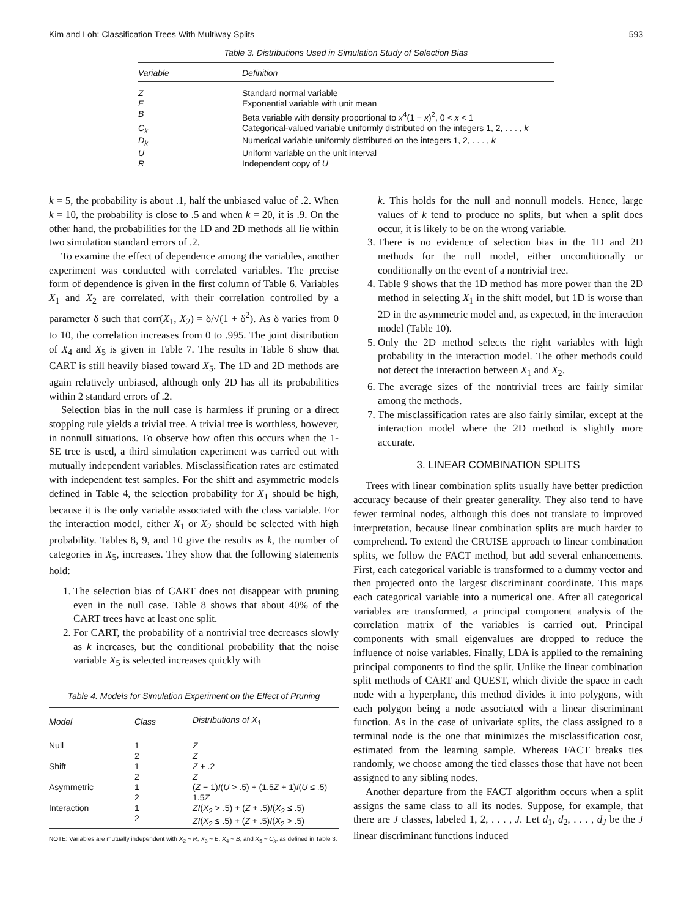Kim and Loh: Classification Trees With Multiway Splits 593
Table 3. Distributions Used in Simulation Study of Selection Bias
| Variable | Definition |
| --- | --- |
| Z | Standard normal variable |
| E | Exponential variable with unit mean |
| B | Beta variable with density proportional to x<sup>4</sup>(1 − x )<sup>2</sup>, 0 < x < 1 |
| C<sub>k</sub> | Categorical-valued variable uniformly distributed on the integers 1, 2, . . . , k |
| D<sub>k</sub> | Numerical variable uniformly distributed on the integers 1, 2, . . . , k |
| U | Uniform variable on the unit interval |
| R | Independent copy of U |
k = 5, the probability is about .1, half the unbiased value of .2. When k = 10, the probability is close to .5 and when k = 20, it is .9. On the other hand, the probabilities for the 1D and 2D methods all lie within two simulation standard errors of .2.
To examine the effect of dependence among the variables, another experiment was conducted with correlated variables. The precise form of dependence is given in the first column of Table 6. Variables X<sub>1</sub> and X<sub>2</sub> are correlated, with their correlation controlled by a parameter δ such that corr(X<sub>1</sub>, X<sub>2</sub>) = δ/√(1 + δ<sup>2</sup>). As δ varies from 0 to 10, the correlation increases from 0 to .995. The joint distribution of X<sub>4</sub> and X<sub>5</sub> is given in Table 7. The results in Table 6 show that CART is still heavily biased toward X<sub>5</sub>. The 1D and 2D methods are again relatively unbiased, although only 2D has all its probabilities within 2 standard errors of .2.
Selection bias in the null case is harmless if pruning or a direct stopping rule yields a trivial tree. A trivial tree is worthless, however, in nonnull situations. To observe how often this occurs when the 1-SE tree is used, a third simulation experiment was carried out with mutually independent variables. Misclassification rates are estimated with independent test samples. For the shift and asymmetric models defined in Table 4, the selection probability for X<sub>1</sub> should be high, because it is the only variable associated with the class variable. For the interaction model, either X<sub>1</sub> or X<sub>2</sub> should be selected with high probability. Tables 8, 9, and 10 give the results as k, the number of categories in X<sub>5</sub>, increases. They show that the following statements hold:
1. The selection bias of CART does not disappear with pruning even in the null case. Table 8 shows that about 40% of the CART trees have at least one split.
2. For CART, the probability of a nontrivial tree decreases slowly as k increases, but the conditional probability that the noise variable X<sub>5</sub> is selected increases quickly with
Table 4. Models for Simulation Experiment on the Effect of Pruning
| Model | Class | Distributions of X<sub>1</sub> |
| --- | --- | --- |
| Null | 1 2 | Z Z |
| Shift | 1 2 | Z + .2 Z |
| Asymmetric | 1 2 | ( Z − 1) I ( U > .5) + (1.5 Z + 1) I ( U ≤ .5) 1.5 Z |
| Interaction | 1 2 | ZI ( X<sub>2</sub> > .5) + ( Z + .5) I ( X<sub>2</sub> ≤ .5) ZI ( X<sub>2</sub> ≤ .5) + ( Z + .5) I ( X<sub>2</sub> > .5) |
NOTE: Variables are mutually independent with X<sub>2</sub> ~ R, X<sub>3</sub> ~ E, X<sub>4</sub> ~ B, and X<sub>5</sub> ~ C<sub>k</sub>, as defined in Table 3.
k. This holds for the null and nonnull models. Hence, large values of k tend to produce no splits, but when a split does occur, it is likely to be on the wrong variable.
3. There is no evidence of selection bias in the 1D and 2D methods for the null model, either unconditionally or conditionally on the event of a nontrivial tree.
4. Table 9 shows that the 1D method has more power than the 2D method in selecting X<sub>1</sub> in the shift model, but 1D is worse than 2D in the asymmetric model and, as expected, in the interaction model (Table 10).
5. Only the 2D method selects the right variables with high probability in the interaction model. The other methods could not detect the interaction between X<sub>1</sub> and X<sub>2</sub>.
6. The average sizes of the nontrivial trees are fairly similar among the methods.
7. The misclassification rates are also fairly similar, except at the interaction model where the 2D method is slightly more accurate.
3. LINEAR COMBINATION SPLITS
Trees with linear combination splits usually have better prediction accuracy because of their greater generality. They also tend to have fewer terminal nodes, although this does not translate to improved interpretation, because linear combination splits are much harder to comprehend. To extend the CRUISE approach to linear combination splits, we follow the FACT method, but add several enhancements. First, each categorical variable is transformed to a dummy vector and then projected onto the largest discriminant coordinate. This maps each categorical variable into a numerical one. After all categorical variables are transformed, a principal component analysis of the correlation matrix of the variables is carried out. Principal components with small eigenvalues are dropped to reduce the influence of noise variables. Finally, LDA is applied to the remaining principal components to find the split. Unlike the linear combination split methods of CART and QUEST, which divide the space in each node with a hyperplane, this method divides it into polygons, with each polygon being a node associated with a linear discriminant function. As in the case of univariate splits, the class assigned to a terminal node is the one that minimizes the misclassification cost, estimated from the learning sample. Whereas FACT breaks ties randomly, we choose among the tied classes those that have not been assigned to any sibling nodes.
Another departure from the FACT algorithm occurs when a split assigns the same class to all its nodes. Suppose, for example, that there are J classes, labeled 1, 2, . . . , J. Let d<sub>1</sub>, d<sub>2</sub>, . . . , d<sub>J</sub> be the J linear discriminant functions induced